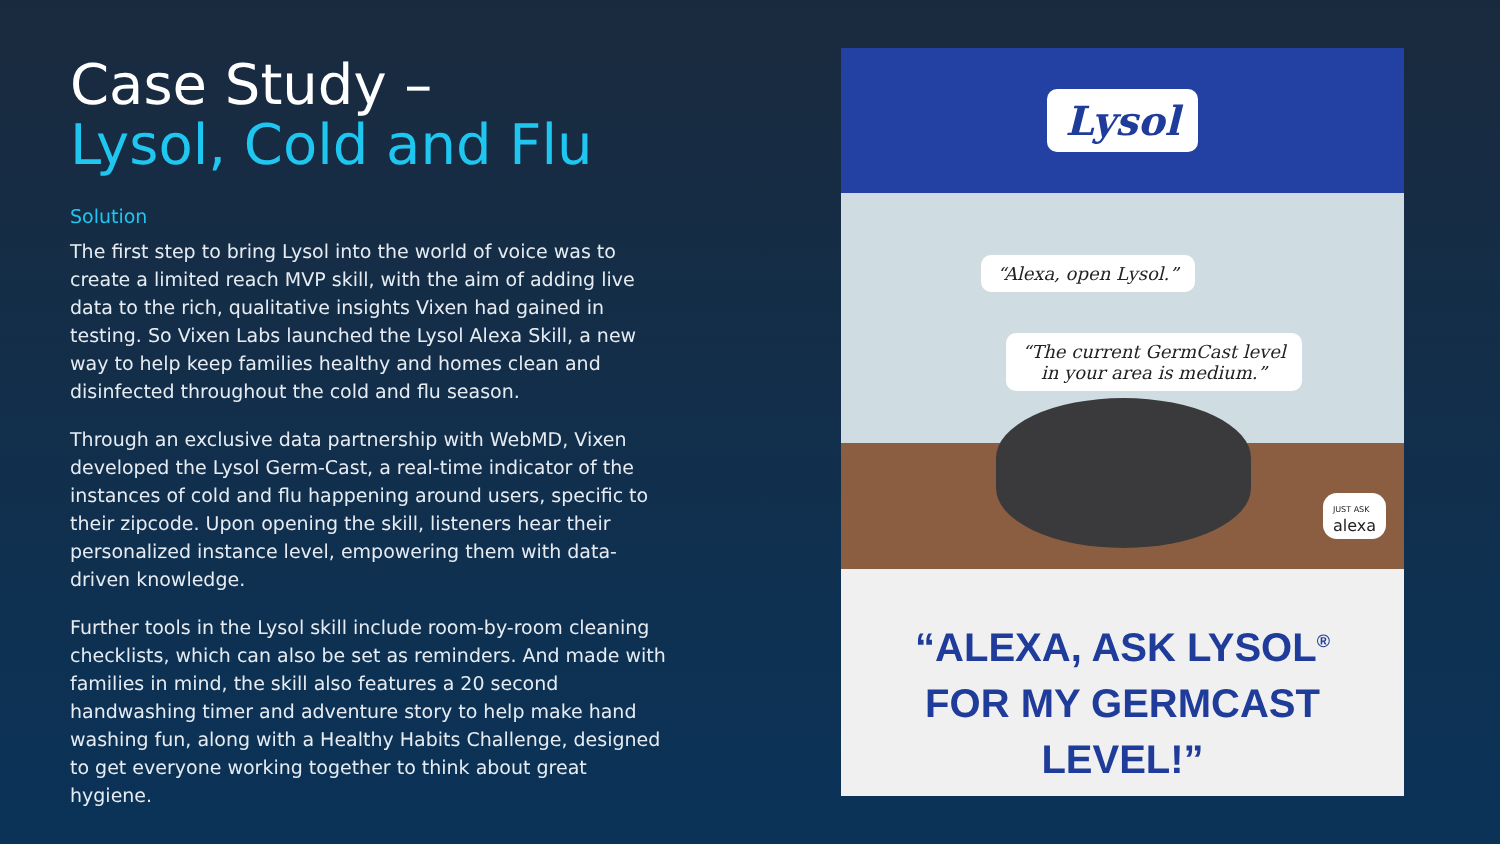Case Study –
Lysol, Cold and Flu
Solution
The first step to bring Lysol into the world of voice was to create a limited reach MVP skill, with the aim of adding live data to the rich, qualitative insights Vixen had gained in testing. So Vixen Labs launched the Lysol Alexa Skill, a new way to help keep families healthy and homes clean and disinfected throughout the cold and flu season.
Through an exclusive data partnership with WebMD, Vixen developed the Lysol Germ-Cast, a real-time indicator of the instances of cold and flu happening around users, specific to their zipcode. Upon opening the skill, listeners hear their personalized instance level, empowering them with data-driven knowledge.
Further tools in the Lysol skill include room-by-room cleaning checklists, which can also be set as reminders. And made with families in mind, the skill also features a 20 second handwashing timer and adventure story to help make hand washing fun, along with a Healthy Habits Challenge, designed to get everyone working together to think about great hygiene.
Lysol
“Alexa, open Lysol.”
“The current GermCast level
in your area is medium.”
JUST ASK
alexa
“ALEXA, ASK LYSOL<sup>®</sup>
FOR MY GERMCAST
LEVEL!”